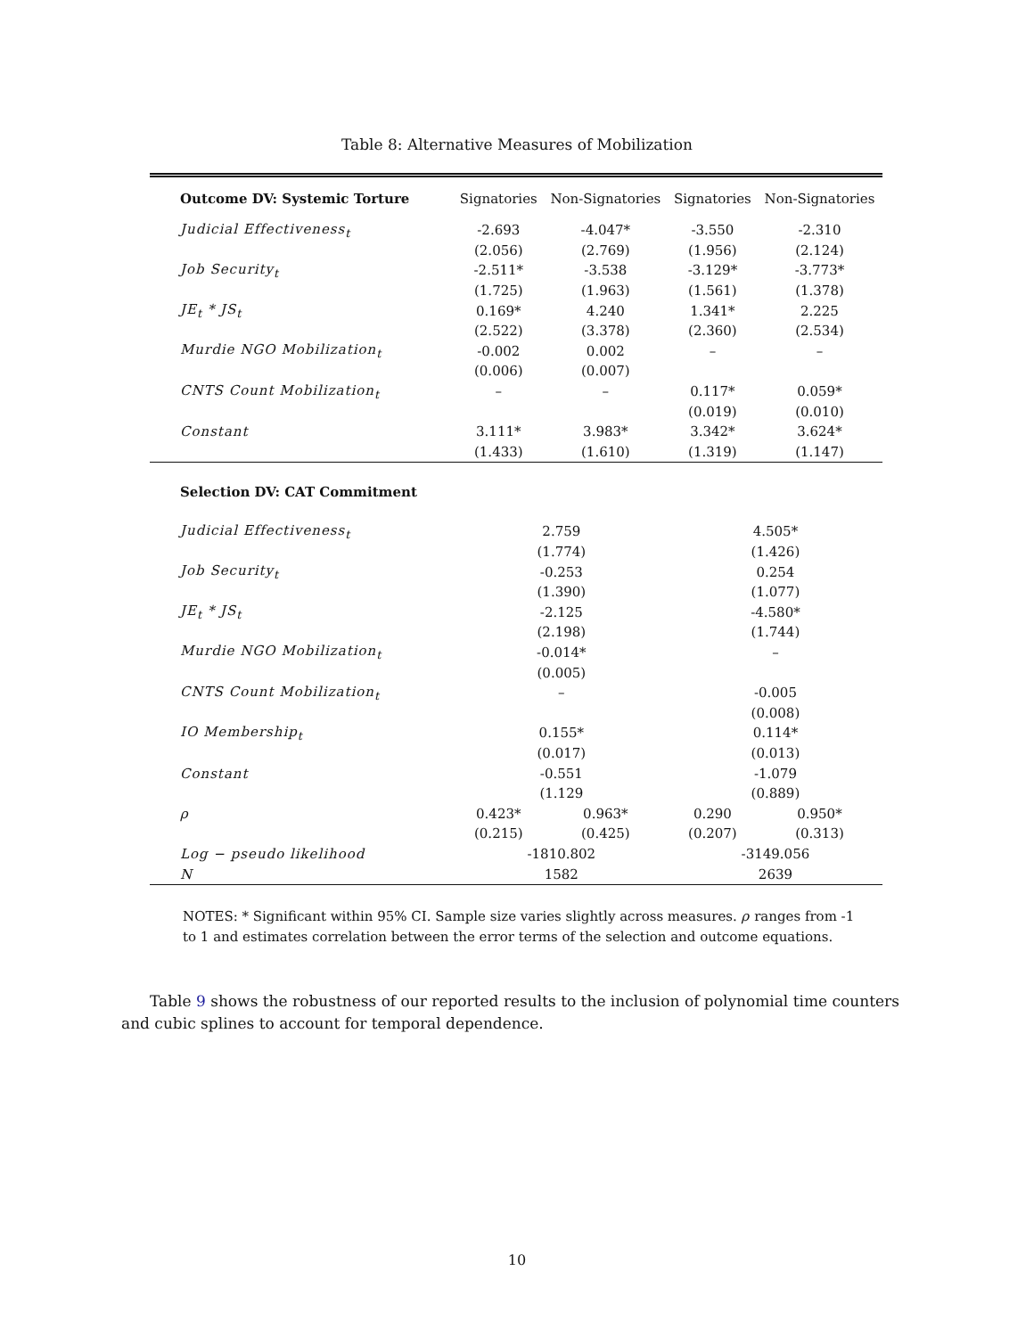Table 8: Alternative Measures of Mobilization
| Outcome DV: Systemic Torture | Signatories | Non-Signatories | Signatories | Non-Signatories |
| --- | --- | --- | --- | --- |
| Judicial Effectiveness<sub>t</sub> | -2.693 | -4.047* | -3.550 | -2.310 |
| | (2.056) | (2.769) | (1.956) | (2.124) |
| Job Security<sub>t</sub> | -2.511* | -3.538 | -3.129* | -3.773* |
| | (1.725) | (1.963) | (1.561) | (1.378) |
| JE<sub>t</sub> * JS<sub>t</sub> | 0.169* | 4.240 | 1.341* | 2.225 |
| | (2.522) | (3.378) | (2.360) | (2.534) |
| Murdie NGO Mobilization<sub>t</sub> | -0.002 | 0.002 | – | – |
| | (0.006) | (0.007) | | |
| CNTS Count Mobilization<sub>t</sub> | – | – | 0.117* | 0.059* |
| | | | (0.019) | (0.010) |
| Constant | 3.111* | 3.983* | 3.342* | 3.624* |
| | (1.433) | (1.610) | (1.319) | (1.147) |
| Selection DV: CAT Commitment | | | | |
| Judicial Effectiveness<sub>t</sub> | 2.759 | | 4.505* | |
| | (1.774) | | (1.426) | |
| Job Security<sub>t</sub> | -0.253 | | 0.254 | |
| | (1.390) | | (1.077) | |
| JE<sub>t</sub> * JS<sub>t</sub> | -2.125 | | -4.580* | |
| | (2.198) | | (1.744) | |
| Murdie NGO Mobilization<sub>t</sub> | -0.014* | | – | |
| | (0.005) | | | |
| CNTS Count Mobilization<sub>t</sub> | – | | -0.005 | |
| | | | (0.008) | |
| IO Membership<sub>t</sub> | 0.155* | | 0.114* | |
| | (0.017) | | (0.013) | |
| Constant | -0.551 | | -1.079 | |
| | (1.129 | | (0.889) | |
| ρ | 0.423* | 0.963* | 0.290 | 0.950* |
| | (0.215) | (0.425) | (0.207) | (0.313) |
| Log − pseudo likelihood | -1810.802 | | -3149.056 | |
| N | 1582 | | 2639 | |
NOTES: * Significant within 95% CI. Sample size varies slightly across measures. ρ ranges from -1 to 1 and estimates correlation between the error terms of the selection and outcome equations.
Table 9 shows the robustness of our reported results to the inclusion of polynomial time counters and cubic splines to account for temporal dependence.
10